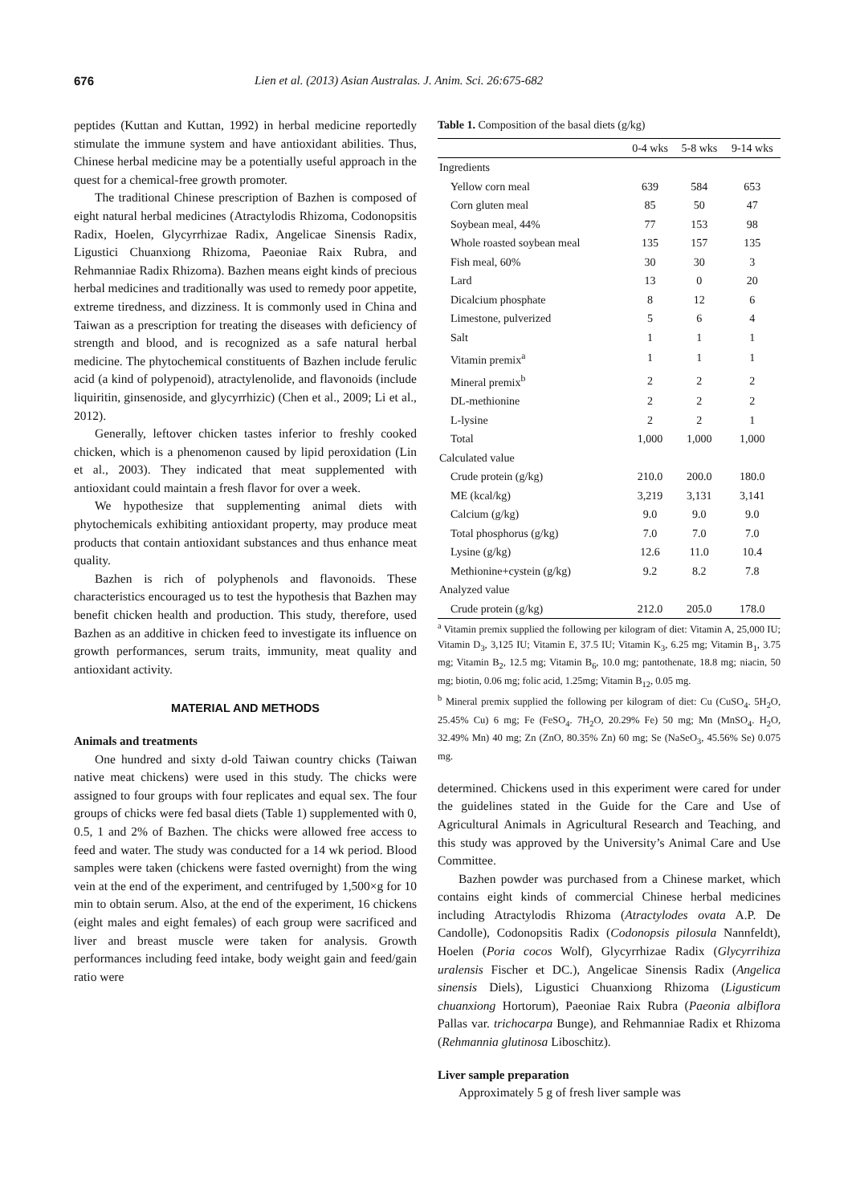676 Lien et al. (2013) Asian Australas. J. Anim. Sci. 26:675-682
peptides (Kuttan and Kuttan, 1992) in herbal medicine reportedly stimulate the immune system and have antioxidant abilities. Thus, Chinese herbal medicine may be a potentially useful approach in the quest for a chemical-free growth promoter.
The traditional Chinese prescription of Bazhen is composed of eight natural herbal medicines (Atractylodis Rhizoma, Codonopsitis Radix, Hoelen, Glycyrrhizae Radix, Angelicae Sinensis Radix, Ligustici Chuanxiong Rhizoma, Paeoniae Raix Rubra, and Rehmanniae Radix Rhizoma). Bazhen means eight kinds of precious herbal medicines and traditionally was used to remedy poor appetite, extreme tiredness, and dizziness. It is commonly used in China and Taiwan as a prescription for treating the diseases with deficiency of strength and blood, and is recognized as a safe natural herbal medicine. The phytochemical constituents of Bazhen include ferulic acid (a kind of polypenoid), atractylenolide, and flavonoids (include liquiritin, ginsenoside, and glycyrrhizic) (Chen et al., 2009; Li et al., 2012).
Generally, leftover chicken tastes inferior to freshly cooked chicken, which is a phenomenon caused by lipid peroxidation (Lin et al., 2003). They indicated that meat supplemented with antioxidant could maintain a fresh flavor for over a week.
We hypothesize that supplementing animal diets with phytochemicals exhibiting antioxidant property, may produce meat products that contain antioxidant substances and thus enhance meat quality.
Bazhen is rich of polyphenols and flavonoids. These characteristics encouraged us to test the hypothesis that Bazhen may benefit chicken health and production. This study, therefore, used Bazhen as an additive in chicken feed to investigate its influence on growth performances, serum traits, immunity, meat quality and antioxidant activity.
MATERIAL AND METHODS
Animals and treatments
One hundred and sixty d-old Taiwan country chicks (Taiwan native meat chickens) were used in this study. The chicks were assigned to four groups with four replicates and equal sex. The four groups of chicks were fed basal diets (Table 1) supplemented with 0, 0.5, 1 and 2% of Bazhen. The chicks were allowed free access to feed and water. The study was conducted for a 14 wk period. Blood samples were taken (chickens were fasted overnight) from the wing vein at the end of the experiment, and centrifuged by 1,500×g for 10 min to obtain serum. Also, at the end of the experiment, 16 chickens (eight males and eight females) of each group were sacrificed and liver and breast muscle were taken for analysis. Growth performances including feed intake, body weight gain and feed/gain ratio were
Table 1. Composition of the basal diets (g/kg)
| | 0-4 wks | 5-8 wks | 9-14 wks |
| --- | --- | --- | --- |
| Ingredients | | | |
| Yellow corn meal | 639 | 584 | 653 |
| Corn gluten meal | 85 | 50 | 47 |
| Soybean meal, 44% | 77 | 153 | 98 |
| Whole roasted soybean meal | 135 | 157 | 135 |
| Fish meal, 60% | 30 | 30 | 3 |
| Lard | 13 | 0 | 20 |
| Dicalcium phosphate | 8 | 12 | 6 |
| Limestone, pulverized | 5 | 6 | 4 |
| Salt | 1 | 1 | 1 |
| Vitamin premix<sup>a</sup> | 1 | 1 | 1 |
| Mineral premix<sup>b</sup> | 2 | 2 | 2 |
| DL-methionine | 2 | 2 | 2 |
| L-lysine | 2 | 2 | 1 |
| Total | 1,000 | 1,000 | 1,000 |
| Calculated value | | | |
| Crude protein (g/kg) | 210.0 | 200.0 | 180.0 |
| ME (kcal/kg) | 3,219 | 3,131 | 3,141 |
| Calcium (g/kg) | 9.0 | 9.0 | 9.0 |
| Total phosphorus (g/kg) | 7.0 | 7.0 | 7.0 |
| Lysine (g/kg) | 12.6 | 11.0 | 10.4 |
| Methionine+cystein (g/kg) | 9.2 | 8.2 | 7.8 |
| Analyzed value | | | |
| Crude protein (g/kg) | 212.0 | 205.0 | 178.0 |
<sup>a</sup> Vitamin premix supplied the following per kilogram of diet: Vitamin A, 25,000 IU; Vitamin D<sub>3</sub>, 3,125 IU; Vitamin E, 37.5 IU; Vitamin K<sub>3</sub>, 6.25 mg; Vitamin B<sub>1</sub>, 3.75 mg; Vitamin B<sub>2</sub>, 12.5 mg; Vitamin B<sub>6</sub>, 10.0 mg; pantothenate, 18.8 mg; niacin, 50 mg; biotin, 0.06 mg; folic acid, 1.25mg; Vitamin B<sub>12</sub>, 0.05 mg.
<sup>b</sup> Mineral premix supplied the following per kilogram of diet: Cu (CuSO<sub>4</sub>. 5H<sub>2</sub>O, 25.45% Cu) 6 mg; Fe (FeSO<sub>4</sub>. 7H<sub>2</sub>O, 20.29% Fe) 50 mg; Mn (MnSO<sub>4</sub>. H<sub>2</sub>O, 32.49% Mn) 40 mg; Zn (ZnO, 80.35% Zn) 60 mg; Se (NaSeO<sub>3</sub>, 45.56% Se) 0.075 mg.
determined. Chickens used in this experiment were cared for under the guidelines stated in the Guide for the Care and Use of Agricultural Animals in Agricultural Research and Teaching, and this study was approved by the University’s Animal Care and Use Committee.
Bazhen powder was purchased from a Chinese market, which contains eight kinds of commercial Chinese herbal medicines including Atractylodis Rhizoma (Atractylodes ovata A.P. De Candolle), Codonopsitis Radix (Codonopsis pilosula Nannfeldt), Hoelen (Poria cocos Wolf), Glycyrrhizae Radix (Glycyrrihiza uralensis Fischer et DC.), Angelicae Sinensis Radix (Angelica sinensis Diels), Ligustici Chuanxiong Rhizoma (Ligusticum chuanxiong Hortorum), Paeoniae Raix Rubra (Paeonia albiflora Pallas var. trichocarpa Bunge), and Rehmanniae Radix et Rhizoma (Rehmannia glutinosa Liboschitz).
Liver sample preparation
Approximately 5 g of fresh liver sample was